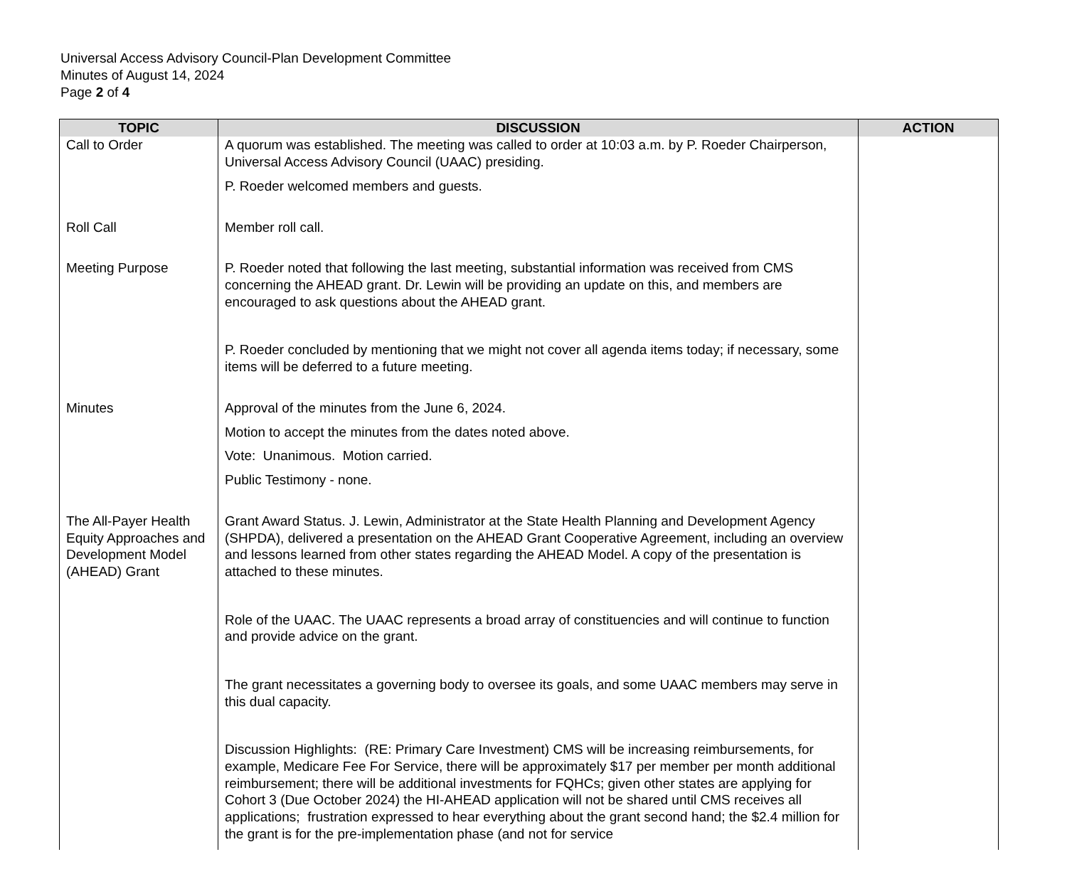Universal Access Advisory Council-Plan Development Committee
Minutes of August 14, 2024
Page 2 of 4
| TOPIC | DISCUSSION | ACTION |
| --- | --- | --- |
| Call to Order | A quorum was established. The meeting was called to order at 10:03 a.m. by P. Roeder Chairperson, Universal Access Advisory Council (UAAC) presiding. P. Roeder welcomed members and guests. | |
| Roll Call | Member roll call. | |
| Meeting Purpose | P. Roeder noted that following the last meeting, substantial information was received from CMS concerning the AHEAD grant. Dr. Lewin will be providing an update on this, and members are encouraged to ask questions about the AHEAD grant. P. Roeder concluded by mentioning that we might not cover all agenda items today; if necessary, some items will be deferred to a future meeting. | |
| Minutes | Approval of the minutes from the June 6, 2024. Motion to accept the minutes from the dates noted above. Vote: Unanimous. Motion carried. Public Testimony - none. | |
| The All-Payer Health Equity Approaches and Development Model (AHEAD) Grant | Grant Award Status. J. Lewin, Administrator at the State Health Planning and Development Agency (SHPDA), delivered a presentation on the AHEAD Grant Cooperative Agreement, including an overview and lessons learned from other states regarding the AHEAD Model. A copy of the presentation is attached to these minutes. Role of the UAAC. The UAAC represents a broad array of constituencies and will continue to function and provide advice on the grant. The grant necessitates a governing body to oversee its goals, and some UAAC members may serve in this dual capacity. Discussion Highlights: (RE: Primary Care Investment) CMS will be increasing reimbursements, for example, Medicare Fee For Service, there will be approximately $17 per member per month additional reimbursement; there will be additional investments for FQHCs; given other states are applying for Cohort 3 (Due October 2024) the HI-AHEAD application will not be shared until CMS receives all applications; frustration expressed to hear everything about the grant second hand; the $2.4 million for the grant is for the pre-implementation phase (and not for service | |